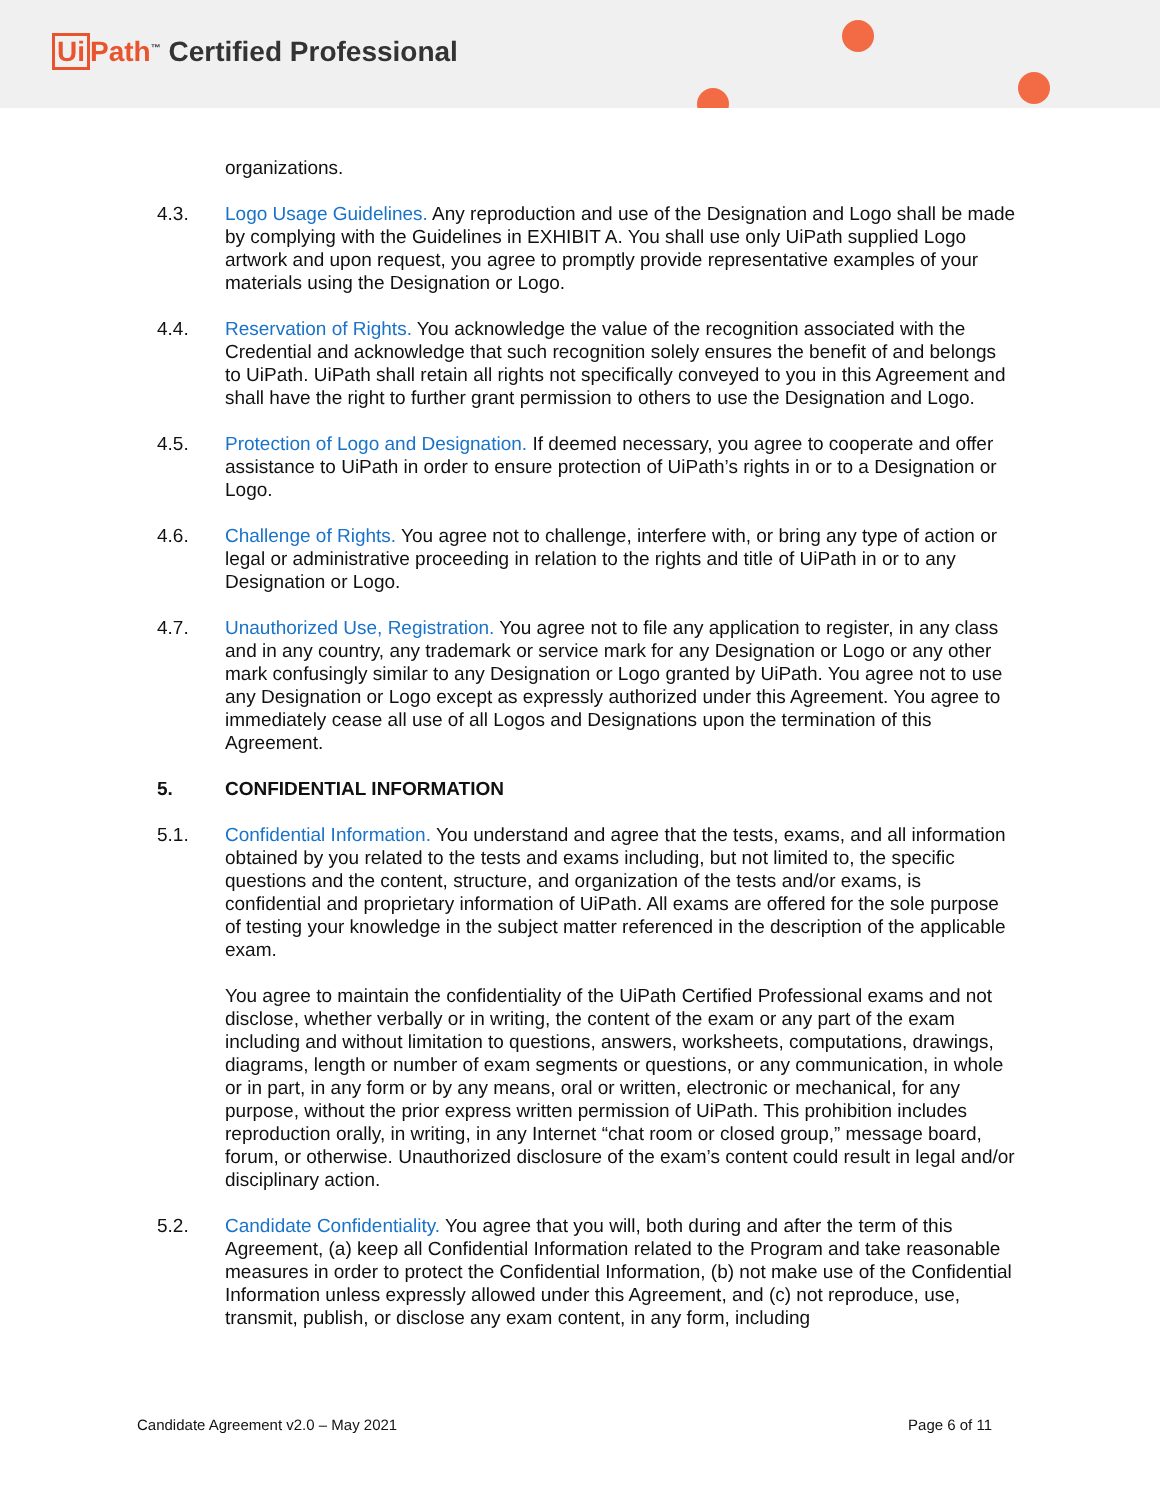Ui Path<sup>™</sup> Certified Professional
organizations.
4.3. Logo Usage Guidelines. Any reproduction and use of the Designation and Logo shall be made by complying with the Guidelines in EXHIBIT A. You shall use only UiPath supplied Logo artwork and upon request, you agree to promptly provide representative examples of your materials using the Designation or Logo.
4.4. Reservation of Rights. You acknowledge the value of the recognition associated with the Credential and acknowledge that such recognition solely ensures the benefit of and belongs to UiPath. UiPath shall retain all rights not specifically conveyed to you in this Agreement and shall have the right to further grant permission to others to use the Designation and Logo.
4.5. Protection of Logo and Designation. If deemed necessary, you agree to cooperate and offer assistance to UiPath in order to ensure protection of UiPath’s rights in or to a Designation or Logo.
4.6. Challenge of Rights. You agree not to challenge, interfere with, or bring any type of action or legal or administrative proceeding in relation to the rights and title of UiPath in or to any Designation or Logo.
4.7. Unauthorized Use, Registration. You agree not to file any application to register, in any class and in any country, any trademark or service mark for any Designation or Logo or any other mark confusingly similar to any Designation or Logo granted by UiPath. You agree not to use any Designation or Logo except as expressly authorized under this Agreement. You agree to immediately cease all use of all Logos and Designations upon the termination of this Agreement.
5. CONFIDENTIAL INFORMATION
5.1. Confidential Information. You understand and agree that the tests, exams, and all information obtained by you related to the tests and exams including, but not limited to, the specific questions and the content, structure, and organization of the tests and/or exams, is confidential and proprietary information of UiPath. All exams are offered for the sole purpose of testing your knowledge in the subject matter referenced in the description of the applicable exam.
You agree to maintain the confidentiality of the UiPath Certified Professional exams and not disclose, whether verbally or in writing, the content of the exam or any part of the exam including and without limitation to questions, answers, worksheets, computations, drawings, diagrams, length or number of exam segments or questions, or any communication, in whole or in part, in any form or by any means, oral or written, electronic or mechanical, for any purpose, without the prior express written permission of UiPath. This prohibition includes reproduction orally, in writing, in any Internet “chat room or closed group,” message board, forum, or otherwise. Unauthorized disclosure of the exam’s content could result in legal and/or disciplinary action.
5.2. Candidate Confidentiality. You agree that you will, both during and after the term of this Agreement, (a) keep all Confidential Information related to the Program and take reasonable measures in order to protect the Confidential Information, (b) not make use of the Confidential Information unless expressly allowed under this Agreement, and (c) not reproduce, use, transmit, publish, or disclose any exam content, in any form, including
Candidate Agreement v2.0 – May 2021 Page 6 of 11